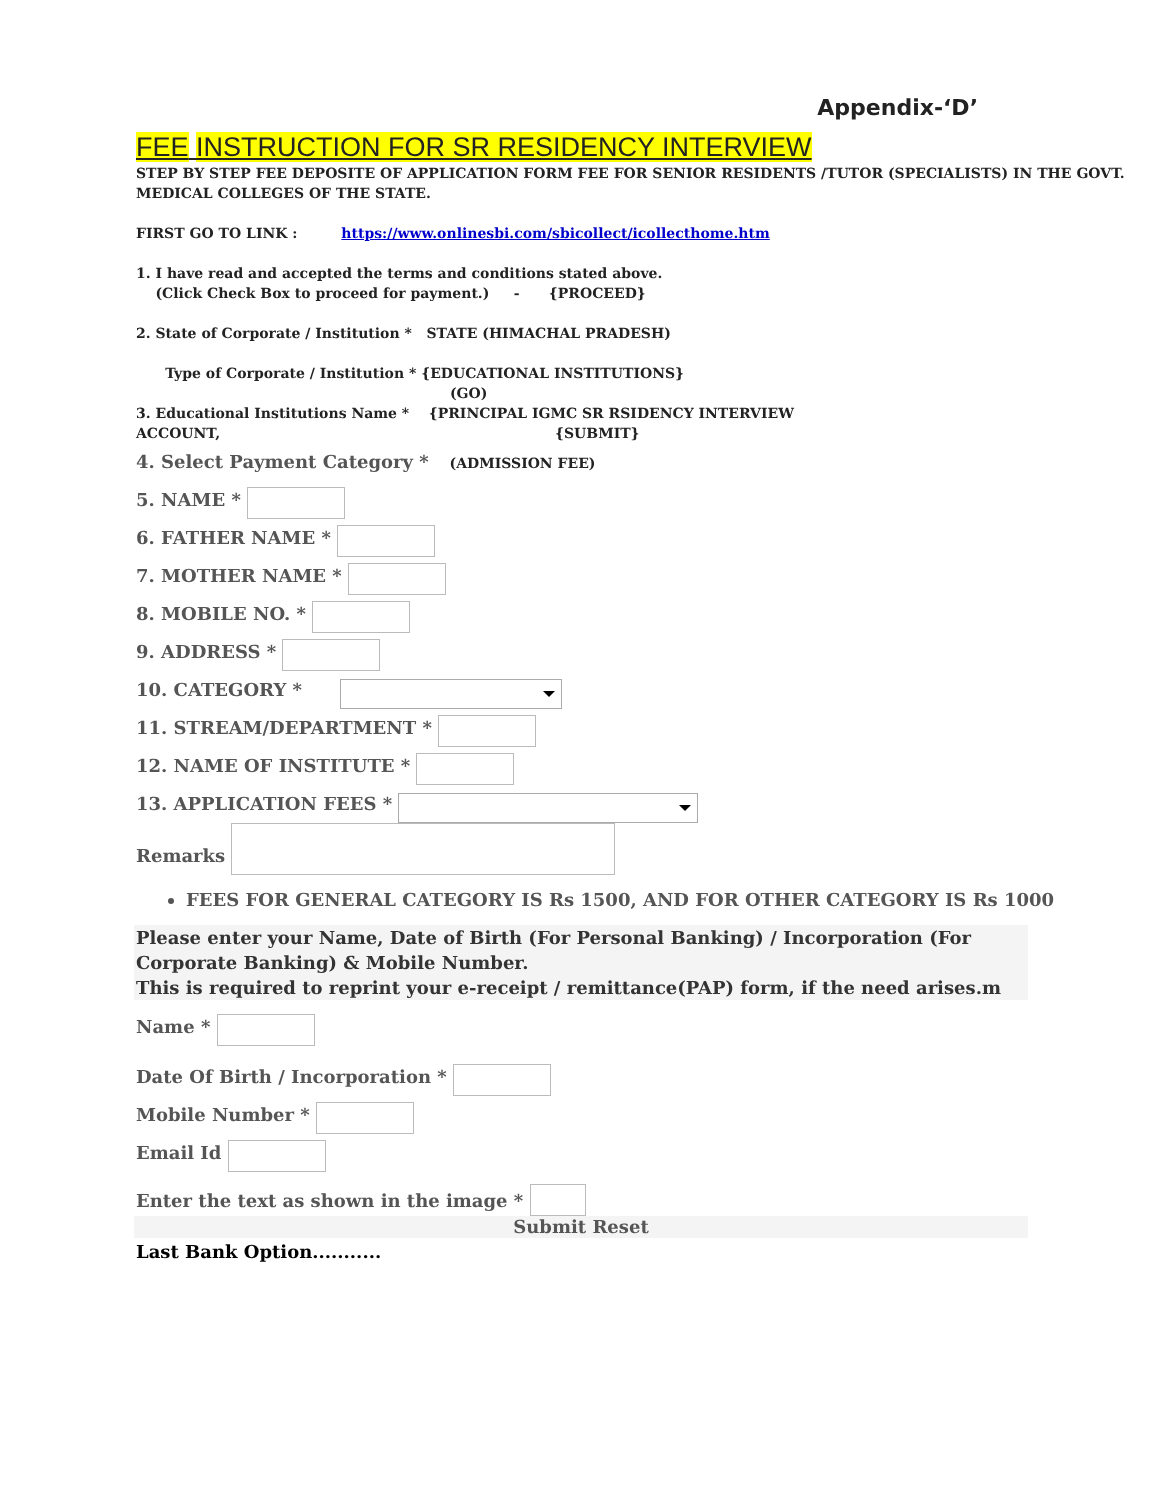Appendix-‘D’
FEE INSTRUCTION FOR SR RESIDENCY INTERVIEW
STEP BY STEP FEE DEPOSITE OF APPLICATION FORM FEE FOR SENIOR RESIDENTS /TUTOR (SPECIALISTS) IN THE GOVT. MEDICAL COLLEGES OF THE STATE.
FIRST GO TO LINK : https://www.onlinesbi.com/sbicollect/icollecthome.htm
1. I have read and accepted the terms and conditions stated above.
(Click Check Box to proceed for payment.) - {PROCEED}
2. State of Corporate / Institution * STATE (HIMACHAL PRADESH)
Type of Corporate / Institution * {EDUCATIONAL INSTITUTIONS}
(GO)
3. Educational Institutions Name * {PRINCIPAL IGMC SR RSIDENCY INTERVIEW
ACCOUNT, {SUBMIT}
4. Select Payment Category * (ADMISSION FEE)
5. NAME *
6. FATHER NAME *
7. MOTHER NAME *
8. MOBILE NO. *
9. ADDRESS *
10. CATEGORY *
11. STREAM/DEPARTMENT *
12. NAME OF INSTITUTE *
13. APPLICATION FEES *
Remarks
FEES FOR GENERAL CATEGORY IS Rs 1500, AND FOR OTHER CATEGORY IS Rs 1000
Please enter your Name, Date of Birth (For Personal Banking) / Incorporation (For Corporate Banking) & Mobile Number.
This is required to reprint your e-receipt / remittance(PAP) form, if the need arises.m
Name *
Date Of Birth / Incorporation *
Mobile Number *
Email Id
Enter the text as shown in the image *
Submit Reset
Last Bank Option...........